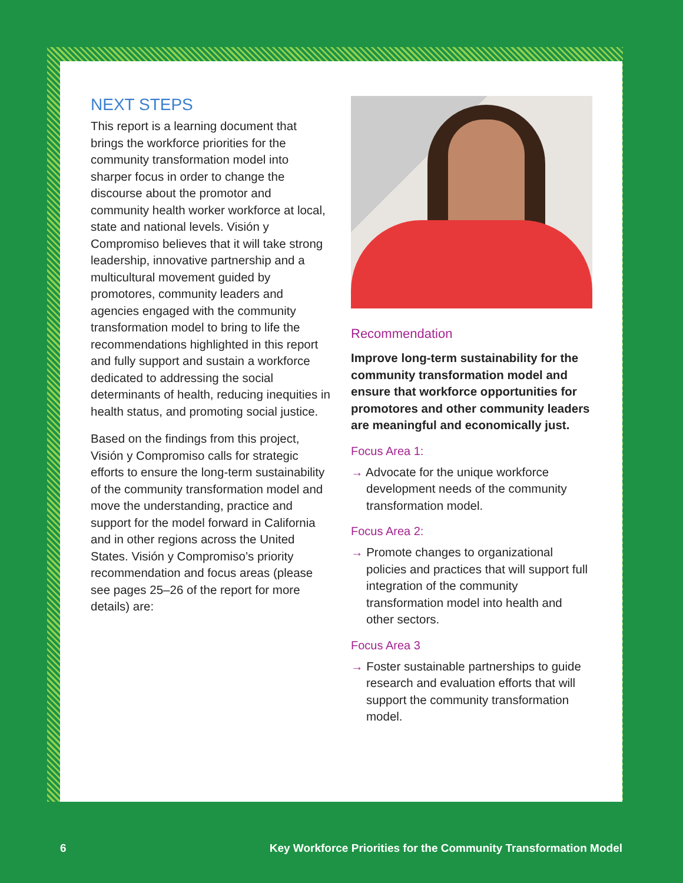NEXT STEPS
This report is a learning document that brings the workforce priorities for the community transformation model into sharper focus in order to change the discourse about the promotor and community health worker workforce at local, state and national levels. Visión y Compromiso believes that it will take strong leadership, innovative partnership and a multicultural movement guided by promotores, community leaders and agencies engaged with the community transformation model to bring to life the recommendations highlighted in this report and fully support and sustain a workforce dedicated to addressing the social determinants of health, reducing inequities in health status, and promoting social justice.
Based on the findings from this project, Visión y Compromiso calls for strategic efforts to ensure the long-term sustainability of the community transformation model and move the understanding, practice and support for the model forward in California and in other regions across the United States. Visión y Compromiso’s priority recommendation and focus areas (please see pages 25–26 of the report for more details) are:
Recommendation
Improve long-term sustainability for the community transformation model and ensure that workforce opportunities for promotores and other community leaders are meaningful and economically just.
Focus Area 1:
→ Advocate for the unique workforce development needs of the community transformation model.
Focus Area 2:
→ Promote changes to organizational policies and practices that will support full integration of the community transformation model into health and other sectors.
Focus Area 3
→ Foster sustainable partnerships to guide research and evaluation efforts that will support the community transformation model.
6 Key Workforce Priorities for the Community Transformation Model